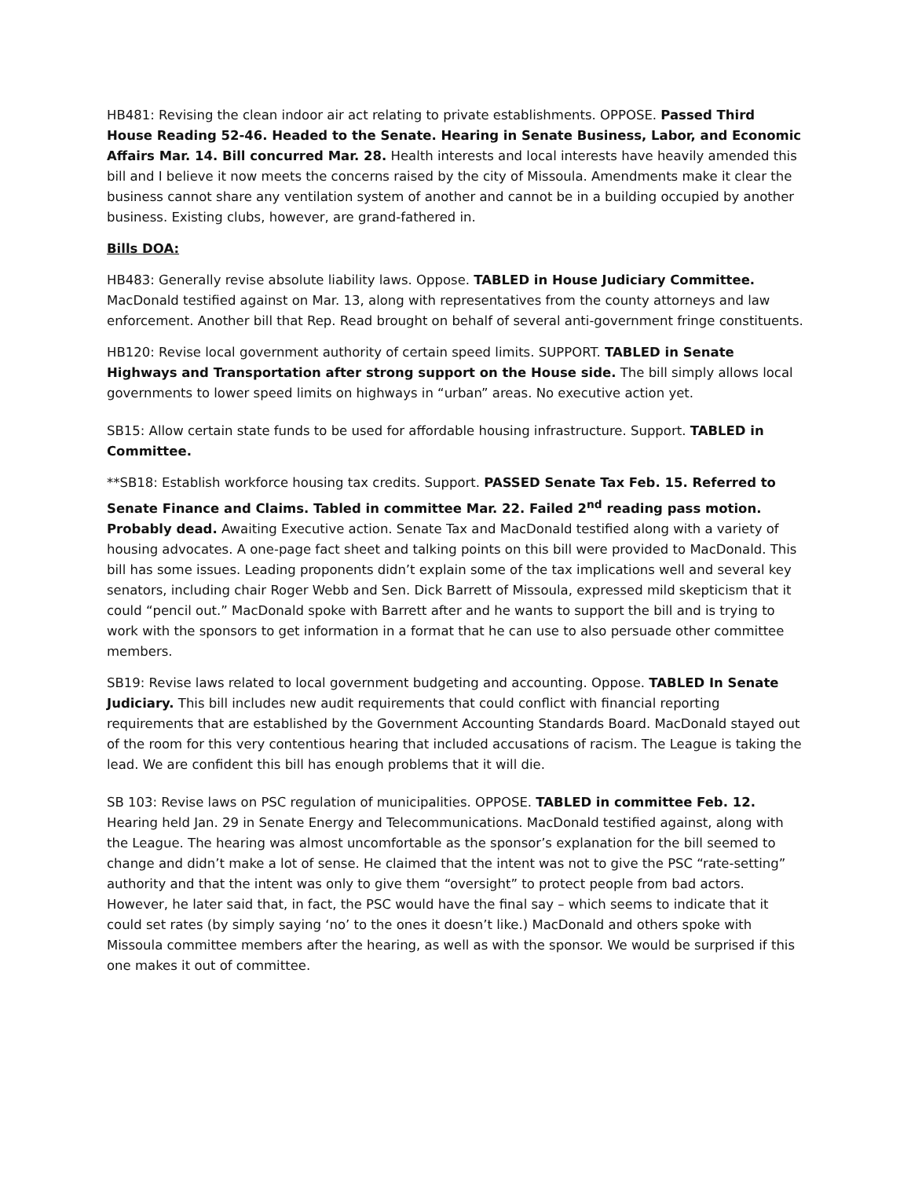HB481: Revising the clean indoor air act relating to private establishments. OPPOSE. Passed Third House Reading 52-46. Headed to the Senate. Hearing in Senate Business, Labor, and Economic Affairs Mar. 14. Bill concurred Mar. 28. Health interests and local interests have heavily amended this bill and I believe it now meets the concerns raised by the city of Missoula. Amendments make it clear the business cannot share any ventilation system of another and cannot be in a building occupied by another business. Existing clubs, however, are grand-fathered in.
Bills DOA:
HB483: Generally revise absolute liability laws. Oppose. TABLED in House Judiciary Committee. MacDonald testified against on Mar. 13, along with representatives from the county attorneys and law enforcement. Another bill that Rep. Read brought on behalf of several anti-government fringe constituents.
HB120: Revise local government authority of certain speed limits. SUPPORT. TABLED in Senate Highways and Transportation after strong support on the House side. The bill simply allows local governments to lower speed limits on highways in “urban” areas. No executive action yet.
SB15: Allow certain state funds to be used for affordable housing infrastructure. Support. TABLED in Committee.
**SB18: Establish workforce housing tax credits. Support. PASSED Senate Tax Feb. 15. Referred to Senate Finance and Claims. Tabled in committee Mar. 22. Failed 2<sup>nd</sup> reading pass motion. Probably dead. Awaiting Executive action. Senate Tax and MacDonald testified along with a variety of housing advocates. A one-page fact sheet and talking points on this bill were provided to MacDonald. This bill has some issues. Leading proponents didn’t explain some of the tax implications well and several key senators, including chair Roger Webb and Sen. Dick Barrett of Missoula, expressed mild skepticism that it could “pencil out.” MacDonald spoke with Barrett after and he wants to support the bill and is trying to work with the sponsors to get information in a format that he can use to also persuade other committee members.
SB19: Revise laws related to local government budgeting and accounting. Oppose. TABLED In Senate Judiciary. This bill includes new audit requirements that could conflict with financial reporting requirements that are established by the Government Accounting Standards Board. MacDonald stayed out of the room for this very contentious hearing that included accusations of racism. The League is taking the lead. We are confident this bill has enough problems that it will die.
SB 103: Revise laws on PSC regulation of municipalities. OPPOSE. TABLED in committee Feb. 12. Hearing held Jan. 29 in Senate Energy and Telecommunications. MacDonald testified against, along with the League. The hearing was almost uncomfortable as the sponsor’s explanation for the bill seemed to change and didn’t make a lot of sense. He claimed that the intent was not to give the PSC “rate-setting” authority and that the intent was only to give them “oversight” to protect people from bad actors. However, he later said that, in fact, the PSC would have the final say – which seems to indicate that it could set rates (by simply saying ‘no’ to the ones it doesn’t like.) MacDonald and others spoke with Missoula committee members after the hearing, as well as with the sponsor. We would be surprised if this one makes it out of committee.